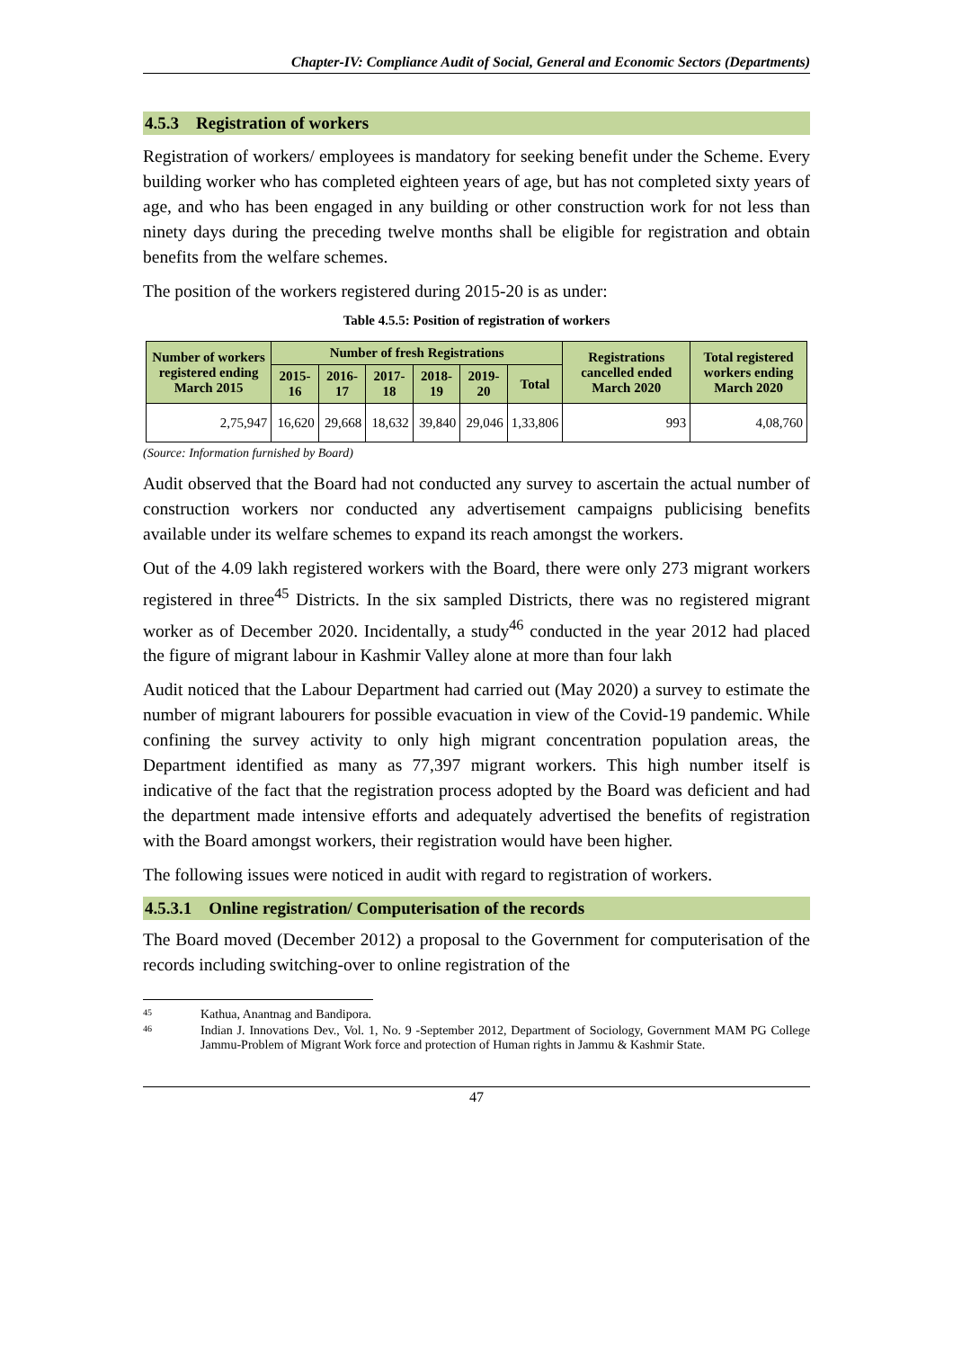Chapter-IV: Compliance Audit of Social, General and Economic Sectors (Departments)
4.5.3 Registration of workers
Registration of workers/ employees is mandatory for seeking benefit under the Scheme. Every building worker who has completed eighteen years of age, but has not completed sixty years of age, and who has been engaged in any building or other construction work for not less than ninety days during the preceding twelve months shall be eligible for registration and obtain benefits from the welfare schemes.
The position of the workers registered during 2015-20 is as under:
Table 4.5.5: Position of registration of workers
| Number of workers registered ending March 2015 | Number of fresh Registrations | | | | | | Registrations cancelled ended March 2020 | Total registered workers ending March 2020 |
| --- | --- | --- | --- | --- | --- | --- | --- | --- |
| | 2015-16 | 2016-17 | 2017-18 | 2018-19 | 2019-20 | Total | | |
| 2,75,947 | 16,620 | 29,668 | 18,632 | 39,840 | 29,046 | 1,33,806 | 993 | 4,08,760 |
(Source: Information furnished by Board)
Audit observed that the Board had not conducted any survey to ascertain the actual number of construction workers nor conducted any advertisement campaigns publicising benefits available under its welfare schemes to expand its reach amongst the workers.
Out of the 4.09 lakh registered workers with the Board, there were only 273 migrant workers registered in three<sup>45</sup> Districts. In the six sampled Districts, there was no registered migrant worker as of December 2020. Incidentally, a study<sup>46</sup> conducted in the year 2012 had placed the figure of migrant labour in Kashmir Valley alone at more than four lakh
Audit noticed that the Labour Department had carried out (May 2020) a survey to estimate the number of migrant labourers for possible evacuation in view of the Covid-19 pandemic. While confining the survey activity to only high migrant concentration population areas, the Department identified as many as 77,397 migrant workers. This high number itself is indicative of the fact that the registration process adopted by the Board was deficient and had the department made intensive efforts and adequately advertised the benefits of registration with the Board amongst workers, their registration would have been higher.
The following issues were noticed in audit with regard to registration of workers.
4.5.3.1 Online registration/ Computerisation of the records
The Board moved (December 2012) a proposal to the Government for computerisation of the records including switching-over to online registration of the
45 Kathua, Anantnag and Bandipora.
46 Indian J. Innovations Dev., Vol. 1, No. 9 -September 2012, Department of Sociology, Government MAM PG College Jammu-Problem of Migrant Work force and protection of Human rights in Jammu & Kashmir State.
47